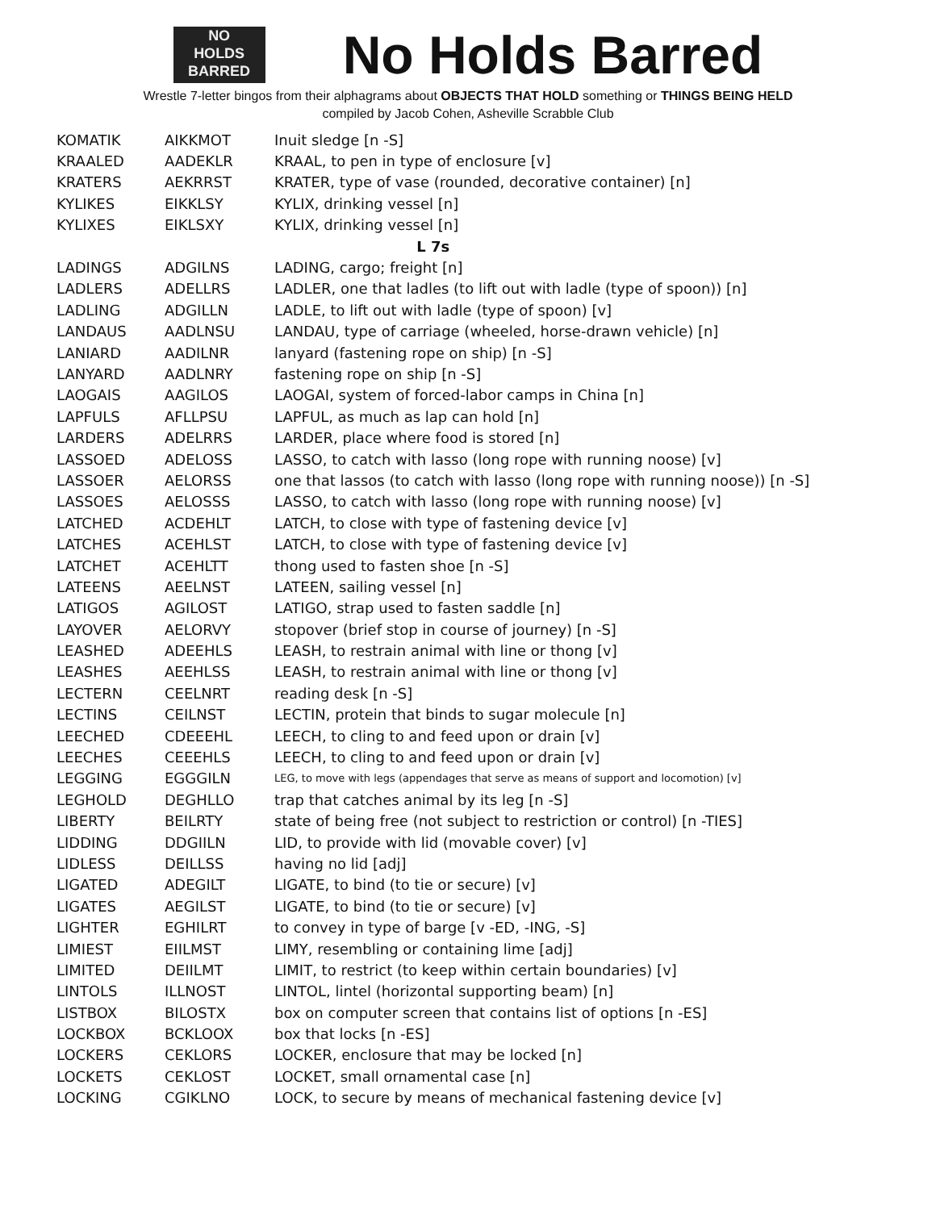NO
HOLDS
BARRED
No Holds Barred
Wrestle 7-letter bingos from their alphagrams about OBJECTS THAT HOLD something or THINGS BEING HELD
compiled by Jacob Cohen, Asheville Scrabble Club
| KOMATIK | AIKKMOT | Inuit sledge [n -S] |
| KRAALED | AADEKLR | KRAAL, to pen in type of enclosure [v] |
| KRATERS | AEKRRST | KRATER, type of vase (rounded, decorative container) [n] |
| KYLIKES | EIKKLSY | KYLIX, drinking vessel [n] |
| KYLIXES | EIKLSXY | KYLIX, drinking vessel [n] |
| L 7s | | |
| LADINGS | ADGILNS | LADING, cargo; freight [n] |
| LADLERS | ADELLRS | LADLER, one that ladles (to lift out with ladle (type of spoon)) [n] |
| LADLING | ADGILLN | LADLE, to lift out with ladle (type of spoon) [v] |
| LANDAUS | AADLNSU | LANDAU, type of carriage (wheeled, horse-drawn vehicle) [n] |
| LANIARD | AADILNR | lanyard (fastening rope on ship) [n -S] |
| LANYARD | AADLNRY | fastening rope on ship [n -S] |
| LAOGAIS | AAGILOS | LAOGAI, system of forced-labor camps in China [n] |
| LAPFULS | AFLLPSU | LAPFUL, as much as lap can hold [n] |
| LARDERS | ADELRRS | LARDER, place where food is stored [n] |
| LASSOED | ADELOSS | LASSO, to catch with lasso (long rope with running noose) [v] |
| LASSOER | AELORSS | one that lassos (to catch with lasso (long rope with running noose)) [n -S] |
| LASSOES | AELOSSS | LASSO, to catch with lasso (long rope with running noose) [v] |
| LATCHED | ACDEHLT | LATCH, to close with type of fastening device [v] |
| LATCHES | ACEHLST | LATCH, to close with type of fastening device [v] |
| LATCHET | ACEHLTT | thong used to fasten shoe [n -S] |
| LATEENS | AEELNST | LATEEN, sailing vessel [n] |
| LATIGOS | AGILOST | LATIGO, strap used to fasten saddle [n] |
| LAYOVER | AELORVY | stopover (brief stop in course of journey) [n -S] |
| LEASHED | ADEEHLS | LEASH, to restrain animal with line or thong [v] |
| LEASHES | AEEHLSS | LEASH, to restrain animal with line or thong [v] |
| LECTERN | CEELNRT | reading desk [n -S] |
| LECTINS | CEILNST | LECTIN, protein that binds to sugar molecule [n] |
| LEECHED | CDEEEHL | LEECH, to cling to and feed upon or drain [v] |
| LEECHES | CEEEHLS | LEECH, to cling to and feed upon or drain [v] |
| LEGGING | EGGGILN | LEG, to move with legs (appendages that serve as means of support and locomotion) [v] |
| LEGHOLD | DEGHLLO | trap that catches animal by its leg [n -S] |
| LIBERTY | BEILRTY | state of being free (not subject to restriction or control) [n -TIES] |
| LIDDING | DDGIILN | LID, to provide with lid (movable cover) [v] |
| LIDLESS | DEILLSS | having no lid [adj] |
| LIGATED | ADEGILT | LIGATE, to bind (to tie or secure) [v] |
| LIGATES | AEGILST | LIGATE, to bind (to tie or secure) [v] |
| LIGHTER | EGHILRT | to convey in type of barge [v -ED, -ING, -S] |
| LIMIEST | EIILMST | LIMY, resembling or containing lime [adj] |
| LIMITED | DEIILMT | LIMIT, to restrict (to keep within certain boundaries) [v] |
| LINTOLS | ILLNOST | LINTOL, lintel (horizontal supporting beam) [n] |
| LISTBOX | BILOSTX | box on computer screen that contains list of options [n -ES] |
| LOCKBOX | BCKLOOX | box that locks [n -ES] |
| LOCKERS | CEKLORS | LOCKER, enclosure that may be locked [n] |
| LOCKETS | CEKLOST | LOCKET, small ornamental case [n] |
| LOCKING | CGIKLNO | LOCK, to secure by means of mechanical fastening device [v] |